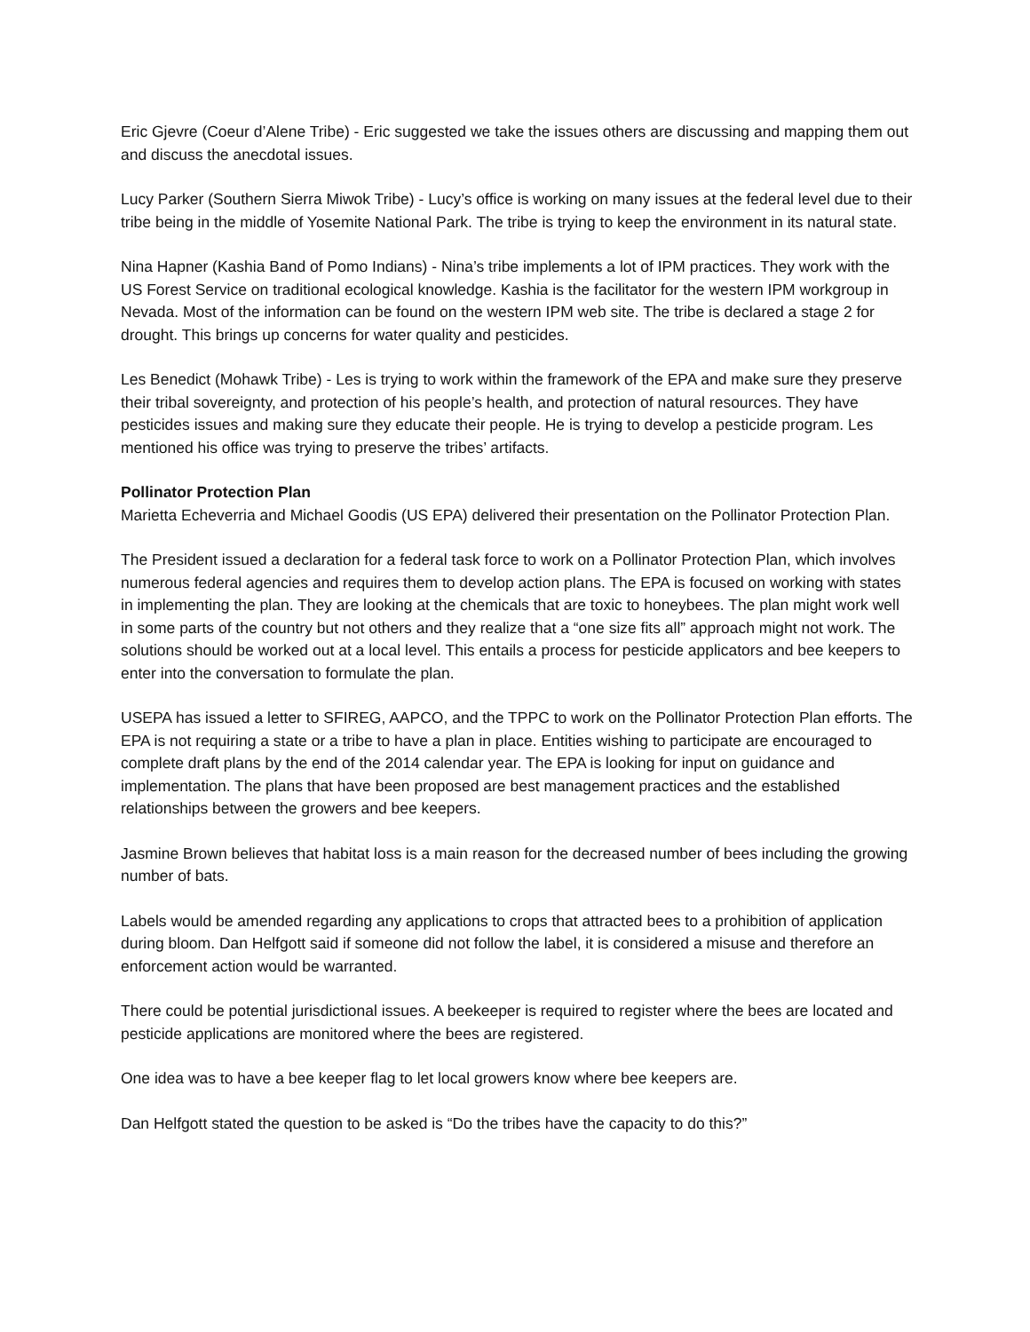Eric Gjevre (Coeur d’Alene Tribe) - Eric suggested we take the issues others are discussing and mapping them out and discuss the anecdotal issues.
Lucy Parker (Southern Sierra Miwok Tribe) - Lucy’s office is working on many issues at the federal level due to their tribe being in the middle of Yosemite National Park. The tribe is trying to keep the environment in its natural state.
Nina Hapner (Kashia Band of Pomo Indians) - Nina’s tribe implements a lot of IPM practices. They work with the US Forest Service on traditional ecological knowledge. Kashia is the facilitator for the western IPM workgroup in Nevada. Most of the information can be found on the western IPM web site. The tribe is declared a stage 2 for drought. This brings up concerns for water quality and pesticides.
Les Benedict (Mohawk Tribe) - Les is trying to work within the framework of the EPA and make sure they preserve their tribal sovereignty, and protection of his people’s health, and protection of natural resources. They have pesticides issues and making sure they educate their people. He is trying to develop a pesticide program. Les mentioned his office was trying to preserve the tribes’ artifacts.
Pollinator Protection Plan
Marietta Echeverria and Michael Goodis (US EPA) delivered their presentation on the Pollinator Protection Plan.
The President issued a declaration for a federal task force to work on a Pollinator Protection Plan, which involves numerous federal agencies and requires them to develop action plans. The EPA is focused on working with states in implementing the plan. They are looking at the chemicals that are toxic to honeybees. The plan might work well in some parts of the country but not others and they realize that a “one size fits all” approach might not work. The solutions should be worked out at a local level. This entails a process for pesticide applicators and bee keepers to enter into the conversation to formulate the plan.
USEPA has issued a letter to SFIREG, AAPCO, and the TPPC to work on the Pollinator Protection Plan efforts. The EPA is not requiring a state or a tribe to have a plan in place. Entities wishing to participate are encouraged to complete draft plans by the end of the 2014 calendar year. The EPA is looking for input on guidance and implementation. The plans that have been proposed are best management practices and the established relationships between the growers and bee keepers.
Jasmine Brown believes that habitat loss is a main reason for the decreased number of bees including the growing number of bats.
Labels would be amended regarding any applications to crops that attracted bees to a prohibition of application during bloom. Dan Helfgott said if someone did not follow the label, it is considered a misuse and therefore an enforcement action would be warranted.
There could be potential jurisdictional issues. A beekeeper is required to register where the bees are located and pesticide applications are monitored where the bees are registered.
One idea was to have a bee keeper flag to let local growers know where bee keepers are.
Dan Helfgott stated the question to be asked is “Do the tribes have the capacity to do this?”